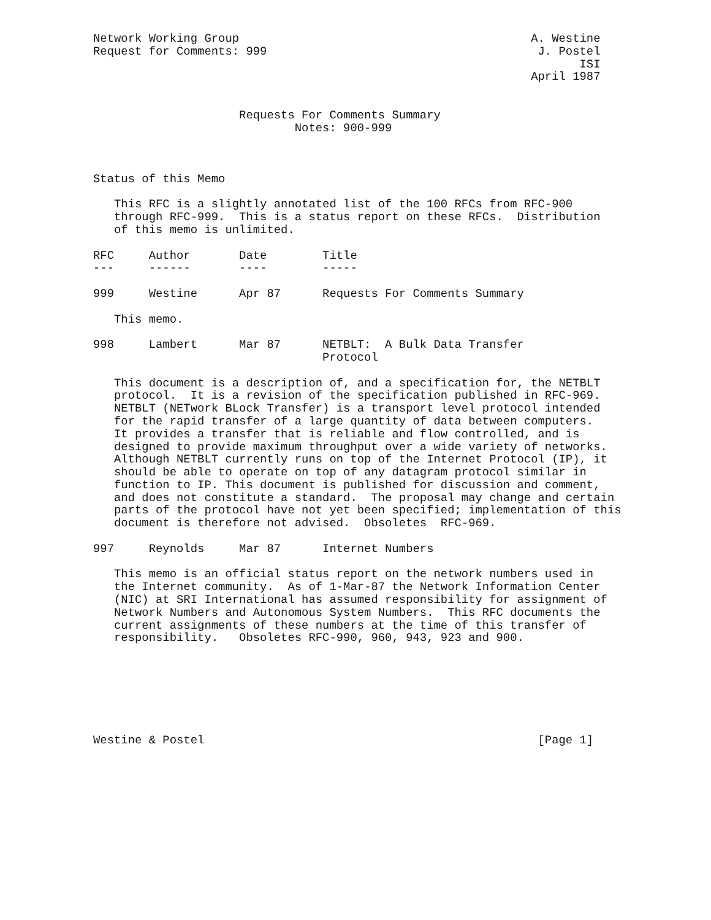Network Working Group                                          A. Westine
Request for Comments: 999                                       J. Postel
                                                                      ISI
                                                               April 1987


                     Requests For Comments Summary
                             Notes: 900-999



Status of this Memo

   This RFC is a slightly annotated list of the 100 RFCs from RFC-900
   through RFC-999.  This is a status report on these RFCs.  Distribution
   of this memo is unlimited.

RFC     Author       Date        Title
---     ------       ----        -----

999     Westine      Apr 87      Requests For Comments Summary

   This memo.

998     Lambert      Mar 87      NETBLT:  A Bulk Data Transfer
                                 Protocol

   This document is a description of, and a specification for, the NETBLT
   protocol.  It is a revision of the specification published in RFC-969.
   NETBLT (NETwork BLock Transfer) is a transport level protocol intended
   for the rapid transfer of a large quantity of data between computers.
   It provides a transfer that is reliable and flow controlled, and is
   designed to provide maximum throughput over a wide variety of networks.
   Although NETBLT currently runs on top of the Internet Protocol (IP), it
   should be able to operate on top of any datagram protocol similar in
   function to IP. This document is published for discussion and comment,
   and does not constitute a standard.  The proposal may change and certain
   parts of the protocol have not yet been specified; implementation of this
   document is therefore not advised.  Obsoletes  RFC-969.

997     Reynolds     Mar 87      Internet Numbers

   This memo is an official status report on the network numbers used in
   the Internet community.  As of 1-Mar-87 the Network Information Center
   (NIC) at SRI International has assumed responsibility for assignment of
   Network Numbers and Autonomous System Numbers.  This RFC documents the
   current assignments of these numbers at the time of this transfer of
   responsibility.   Obsoletes RFC-990, 960, 943, 923 and 900.







Westine & Postel                                                [Page 1]